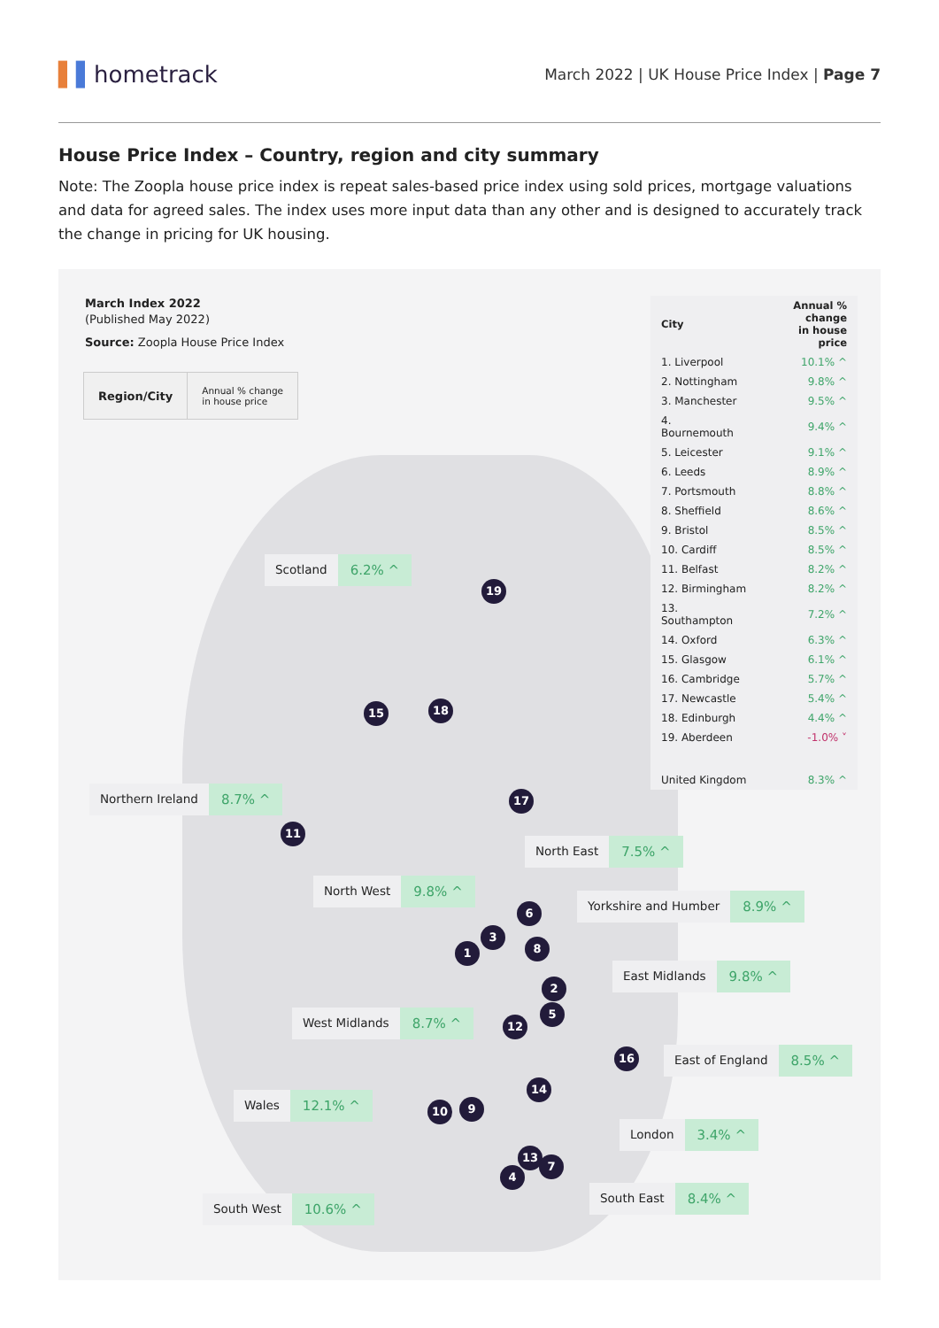▌▌hometrack
March 2022 | UK House Price Index | Page 7
House Price Index – Country, region and city summary
Note: The Zoopla house price index is repeat sales-based price index using sold prices, mortgage valuations and data for agreed sales. The index uses more input data than any other and is designed to accurately track the change in pricing for UK housing.
March Index 2022
(Published May 2022)
Source: Zoopla House Price Index
| Region/City | Annual % change in house price |
| --- | --- |
| City | Annual % change in house price |
| --- | --- |
| 1. Liverpool | 10.1% ^ |
| 2. Nottingham | 9.8% ^ |
| 3. Manchester | 9.5% ^ |
| 4. Bournemouth | 9.4% ^ |
| 5. Leicester | 9.1% ^ |
| 6. Leeds | 8.9% ^ |
| 7. Portsmouth | 8.8% ^ |
| 8. Sheffield | 8.6% ^ |
| 9. Bristol | 8.5% ^ |
| 10. Cardiff | 8.5% ^ |
| 11. Belfast | 8.2% ^ |
| 12. Birmingham | 8.2% ^ |
| 13. Southampton | 7.2% ^ |
| 14. Oxford | 6.3% ^ |
| 15. Glasgow | 6.1% ^ |
| 16. Cambridge | 5.7% ^ |
| 17. Newcastle | 5.4% ^ |
| 18. Edinburgh | 4.4% ^ |
| 19. Aberdeen | -1.0% ˅ |
| United Kingdom | 8.3% ^ |
Scotland 6.2% ^
Northern Ireland 8.7% ^
North East 7.5% ^
North West 9.8% ^
Yorkshire and Humber 8.9% ^
East Midlands 9.8% ^
West Midlands 8.7% ^
East of England 8.5% ^
Wales 12.1% ^
London 3.4% ^
South West 10.6% ^
South East 8.4% ^
19
15 18
17
11
6
3
1 8
2
5
12
16
14
10 9
13
7
4